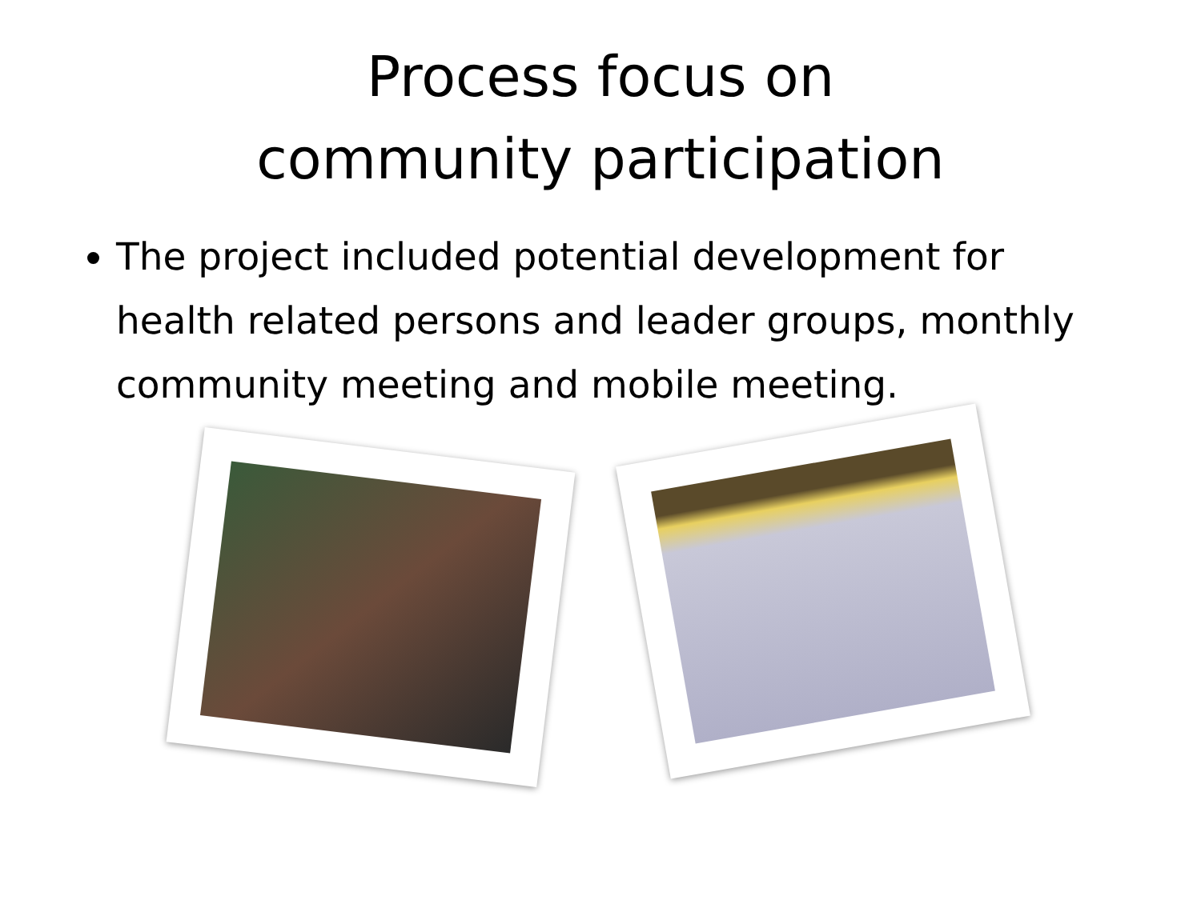Process focus on
community participation
The project included potential development for health related persons and leader groups, monthly community meeting and mobile meeting.